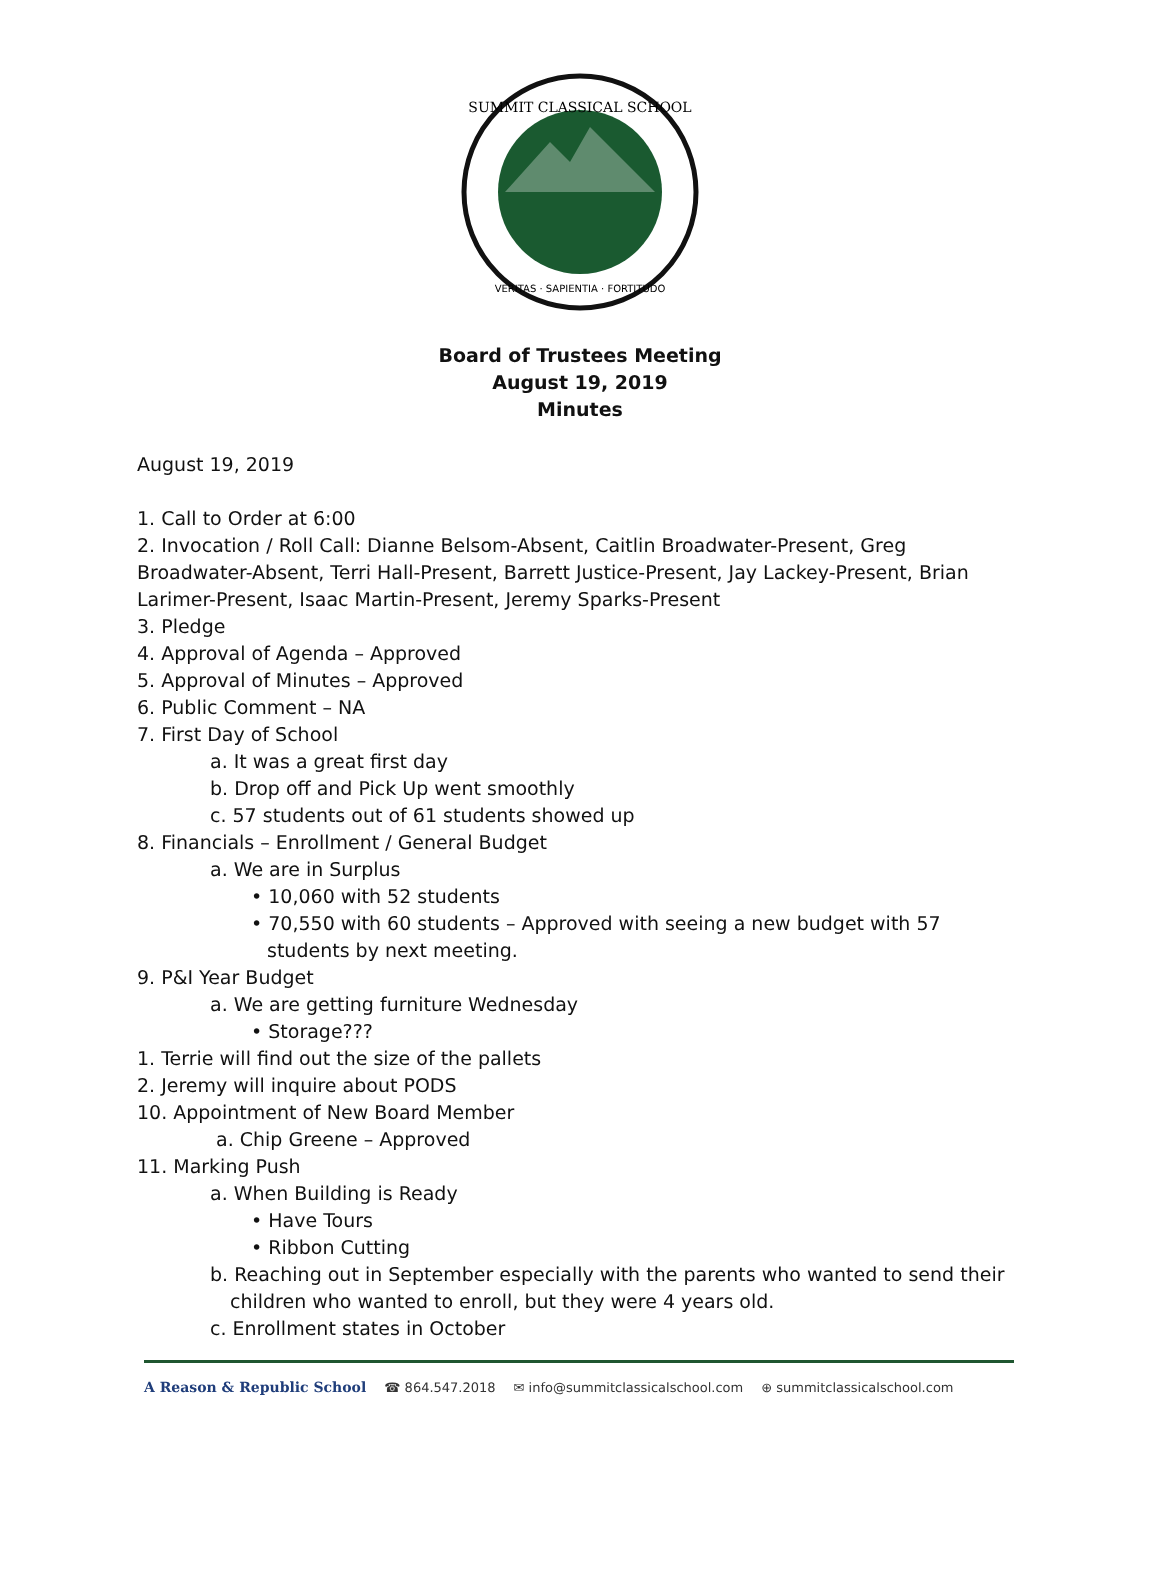SUMMIT CLASSICAL SCHOOL
VERITAS · SAPIENTIA · FORTITUDO
Board of Trustees Meeting
August 19, 2019
Minutes
August 19, 2019
1. Call to Order at 6:00
2. Invocation / Roll Call: Dianne Belsom-Absent, Caitlin Broadwater-Present, Greg Broadwater-Absent, Terri Hall-Present, Barrett Justice-Present, Jay Lackey-Present, Brian Larimer-Present, Isaac Martin-Present, Jeremy Sparks-Present
3. Pledge
4. Approval of Agenda – Approved
5. Approval of Minutes – Approved
6. Public Comment – NA
7. First Day of School
a. It was a great first day
b. Drop off and Pick Up went smoothly
c. 57 students out of 61 students showed up
8. Financials – Enrollment / General Budget
a. We are in Surplus
• 10,060 with 52 students
• 70,550 with 60 students – Approved with seeing a new budget with 57 students by next meeting.
9. P&I Year Budget
a. We are getting furniture Wednesday
• Storage???
1. Terrie will find out the size of the pallets
2. Jeremy will inquire about PODS
10. Appointment of New Board Member
a. Chip Greene – Approved
11. Marking Push
a. When Building is Ready
• Have Tours
• Ribbon Cutting
b. Reaching out in September especially with the parents who wanted to send their children who wanted to enroll, but they were 4 years old.
c. Enrollment states in October
A Reason & Republic School ☎ 864.547.2018 ✉ info@summitclassicalschool.com ⊕ summitclassicalschool.com